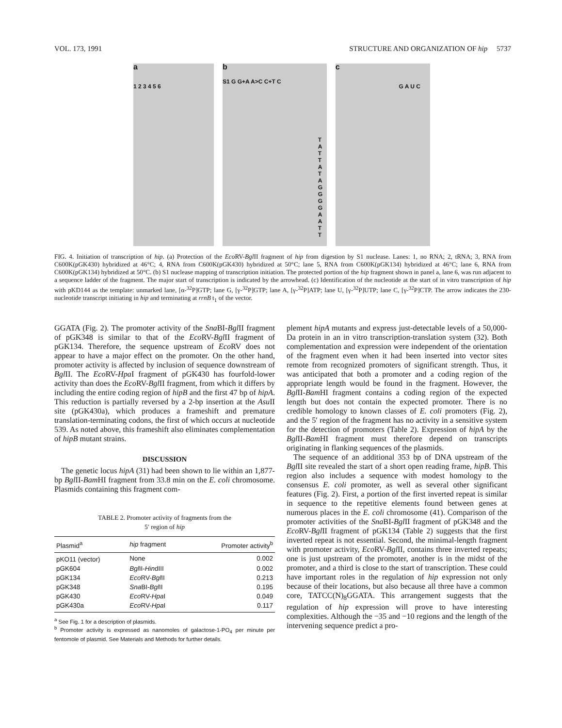VOL. 173, 1991 STRUCTURE AND ORGANIZATION OF hip 5737
a
1 2 3 4 5 6
b
S1 G G+A A>C C+T C
T A T T A T A G G G G A A T T
c
G A U C
FIG. 4. Initiation of transcription of hip. (a) Protection of the Eco RV-Bgl II fragment of hip from digestion by S1 nuclease. Lanes: 1, no RNA; 2, tRNA; 3, RNA from C600K(pGK430) hybridized at 46°C; 4, RNA from C600K(pGK430) hybridized at 50°C; lane 5, RNA from C600K(pGK134) hybridized at 46°C; lane 6, RNA from C600K(pGK134) hybridized at 50°C. (b) S1 nuclease mapping of transcription initiation. The protected portion of the hip fragment shown in panel a, lane 6, was run adjacent to a sequence ladder of the fragment. The major start of transcription is indicated by the arrowhead. (c) Identification of the nucleotide at the start of in vitro transcription of hip with pKD144 as the template: unmarked lane, [α-<sup>32</sup>P]GTP; lane G, [γ-<sup>32</sup>P]GTP; lane A, [γ-<sup>32</sup>P]ATP; lane U, [γ-<sup>32</sup>P]UTP; lane C, [γ-<sup>32</sup>P]CTP. The arrow indicates the 230-nucleotide transcript initiating in hip and terminating at rrnB t<sub>1</sub> of the vector.
GGATA (Fig. 2). The promoter activity of the Sna BI-Bgl II fragment of pGK348 is similar to that of the Eco RV-Bgl II fragment of pGK134. Therefore, the sequence upstream of Eco RV does not appear to have a major effect on the promoter. On the other hand, promoter activity is affected by inclusion of sequence downstream of Bgl II. The Eco RV-Hpa I fragment of pGK430 has fourfold-lower activity than does the Eco RV-Bgl II fragment, from which it differs by including the entire coding region of hipB and the first 47 bp of hipA. This reduction is partially reversed by a 2-bp insertion at the Asu II site (pGK430a), which produces a frameshift and premature translation-terminating codons, the first of which occurs at nucleotide 539. As noted above, this frameshift also eliminates complementation of hipB mutant strains.
DISCUSSION
The genetic locus hipA (31) had been shown to lie within an 1,877-bp Bgl II-Bam HI fragment from 33.8 min on the E. coli chromosome. Plasmids containing this fragment com-
TABLE 2. Promoter activity of fragments from the
5′ region of hip
| Plasmid<sup>a</sup> | hip fragment | Promoter activity<sup>b</sup> |
| --- | --- | --- |
| pKO11 (vector) | None | 0.002 |
| pGK604 | Bgl II- Hin dIII | 0.002 |
| pGK134 | Eco RV- Bgl II | 0.213 |
| pGK348 | Sna BI- Bgl II | 0.195 |
| pGK430 | Eco RV- Hpa I | 0.049 |
| pGK430a | Eco RV- Hpa I | 0.117 |
<sup>a</sup> See Fig. 1 for a description of plasmids.
<sup>b</sup> Promoter activity is expressed as nanomoles of galactose-1-PO<sub>4</sub> per minute per fentomole of plasmid. See Materials and Methods for further details.
plement hipA mutants and express just-detectable levels of a 50,000-Da protein in an in vitro transcription-translation system (32). Both complementation and expression were independent of the orientation of the fragment even when it had been inserted into vector sites remote from recognized promoters of significant strength. Thus, it was anticipated that both a promoter and a coding region of the appropriate length would be found in the fragment. However, the Bgl II-Bam HI fragment contains a coding region of the expected length but does not contain the expected promoter. There is no credible homology to known classes of E. coli promoters (Fig. 2), and the 5′ region of the fragment has no activity in a sensitive system for the detection of promoters (Table 2). Expression of hipA by the Bgl II-Bam HI fragment must therefore depend on transcripts originating in flanking sequences of the plasmids.
The sequence of an additional 353 bp of DNA upstream of the Bgl II site revealed the start of a short open reading frame, hipB. This region also includes a sequence with modest homology to the consensus E. coli promoter, as well as several other significant features (Fig. 2). First, a portion of the first inverted repeat is similar in sequence to the repetitive elements found between genes at numerous places in the E. coli chromosome (41). Comparison of the promoter activities of the Sna BI-Bgl II fragment of pGK348 and the Eco RV-Bgl II fragment of pGK134 (Table 2) suggests that the first inverted repeat is not essential. Second, the minimal-length fragment with promoter activity, Eco RV-Bgl II, contains three inverted repeats; one is just upstream of the promoter, another is in the midst of the promoter, and a third is close to the start of transcription. These could have important roles in the regulation of hip expression not only because of their locations, but also because all three have a common core, TATCC(N)<sub>8</sub>GGATA. This arrangement suggests that the regulation of hip expression will prove to have interesting complexities. Although the −35 and −10 regions and the length of the intervening sequence predict a pro-